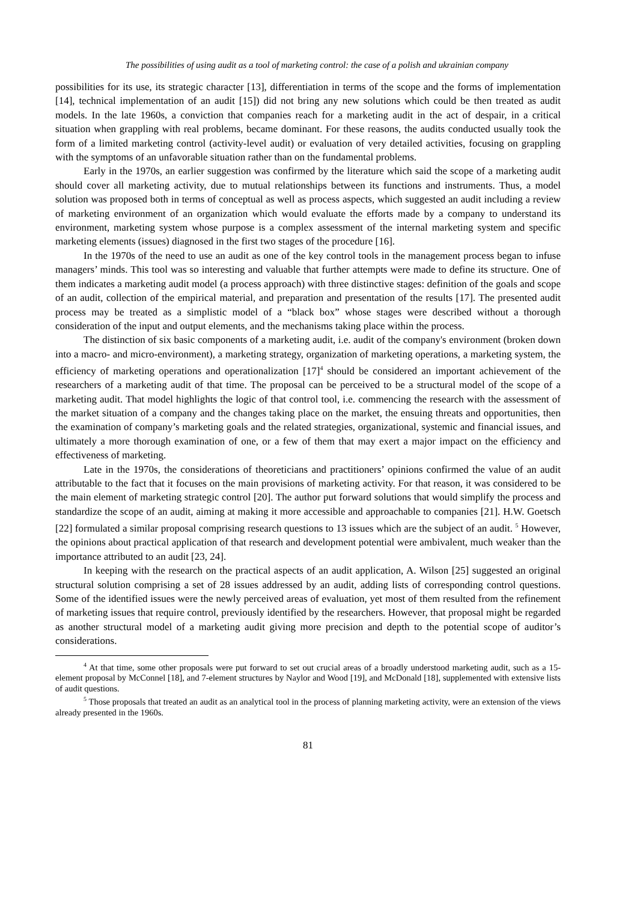The possibilities of using audit as a tool of marketing control: the case of a polish and ukrainian company
possibilities for its use, its strategic character [13], differentiation in terms of the scope and the forms of implementation [14], technical implementation of an audit [15]) did not bring any new solutions which could be then treated as audit models. In the late 1960s, a conviction that companies reach for a marketing audit in the act of despair, in a critical situation when grappling with real problems, became dominant. For these reasons, the audits conducted usually took the form of a limited marketing control (activity-level audit) or evaluation of very detailed activities, focusing on grappling with the symptoms of an unfavorable situation rather than on the fundamental problems.
Early in the 1970s, an earlier suggestion was confirmed by the literature which said the scope of a marketing audit should cover all marketing activity, due to mutual relationships between its functions and instruments. Thus, a model solution was proposed both in terms of conceptual as well as process aspects, which suggested an audit including a review of marketing environment of an organization which would evaluate the efforts made by a company to understand its environment, marketing system whose purpose is a complex assessment of the internal marketing system and specific marketing elements (issues) diagnosed in the first two stages of the procedure [16].
In the 1970s of the need to use an audit as one of the key control tools in the management process began to infuse managers’ minds. This tool was so interesting and valuable that further attempts were made to define its structure. One of them indicates a marketing audit model (a process approach) with three distinctive stages: definition of the goals and scope of an audit, collection of the empirical material, and preparation and presentation of the results [17]. The presented audit process may be treated as a simplistic model of a “black box” whose stages were described without a thorough consideration of the input and output elements, and the mechanisms taking place within the process.
The distinction of six basic components of a marketing audit, i.e. audit of the company's environment (broken down into a macro- and micro-environment), a marketing strategy, organization of marketing operations, a marketing system, the efficiency of marketing operations and operationalization [17]<sup>4</sup> should be considered an important achievement of the researchers of a marketing audit of that time. The proposal can be perceived to be a structural model of the scope of a marketing audit. That model highlights the logic of that control tool, i.e. commencing the research with the assessment of the market situation of a company and the changes taking place on the market, the ensuing threats and opportunities, then the examination of company’s marketing goals and the related strategies, organizational, systemic and financial issues, and ultimately a more thorough examination of one, or a few of them that may exert a major impact on the efficiency and effectiveness of marketing.
Late in the 1970s, the considerations of theoreticians and practitioners’ opinions confirmed the value of an audit attributable to the fact that it focuses on the main provisions of marketing activity. For that reason, it was considered to be the main element of marketing strategic control [20]. The author put forward solutions that would simplify the process and standardize the scope of an audit, aiming at making it more accessible and approachable to companies [21]. H.W. Goetsch [22] formulated a similar proposal comprising research questions to 13 issues which are the subject of an audit. <sup>5</sup> However, the opinions about practical application of that research and development potential were ambivalent, much weaker than the importance attributed to an audit [23, 24].
In keeping with the research on the practical aspects of an audit application, A. Wilson [25] suggested an original structural solution comprising a set of 28 issues addressed by an audit, adding lists of corresponding control questions. Some of the identified issues were the newly perceived areas of evaluation, yet most of them resulted from the refinement of marketing issues that require control, previously identified by the researchers. However, that proposal might be regarded as another structural model of a marketing audit giving more precision and depth to the potential scope of auditor’s considerations.
<sup>4</sup> At that time, some other proposals were put forward to set out crucial areas of a broadly understood marketing audit, such as a 15-element proposal by McConnel [18], and 7-element structures by Naylor and Wood [19], and McDonald [18], supplemented with extensive lists of audit questions.
<sup>5</sup> Those proposals that treated an audit as an analytical tool in the process of planning marketing activity, were an extension of the views already presented in the 1960s.
81